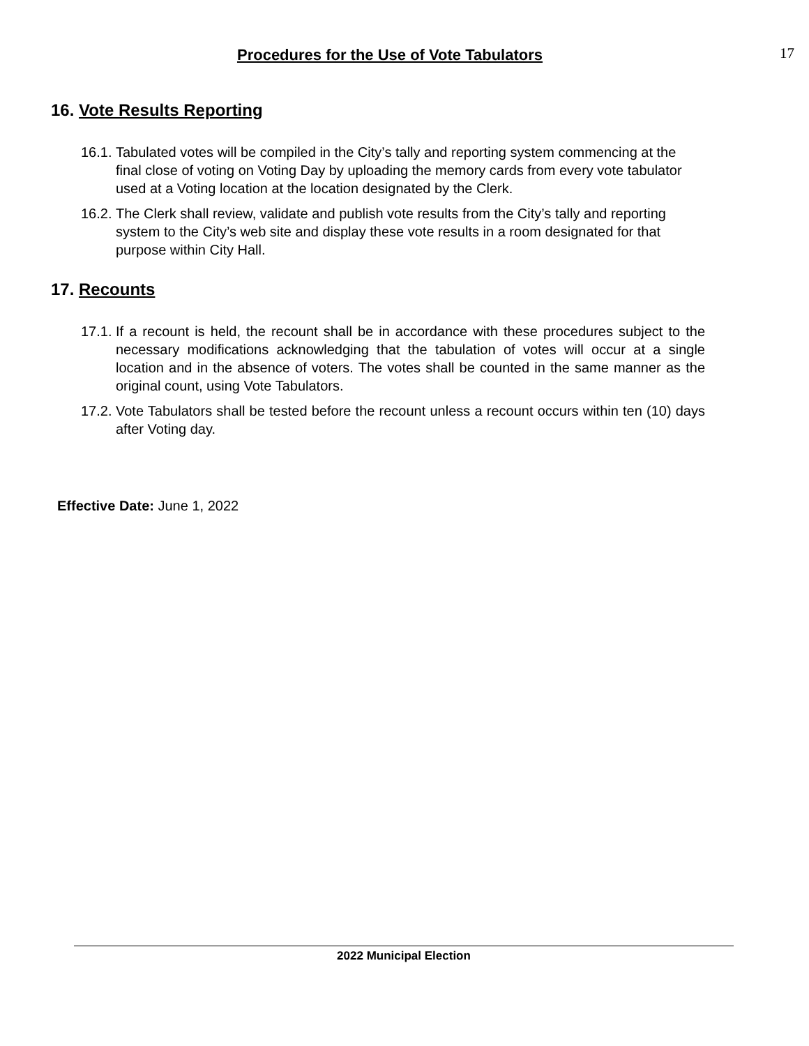Procedures for the Use of Vote Tabulators 17
16. Vote Results Reporting
16.1.
Tabulated votes will be compiled in the City’s tally and reporting system commencing at the final close of voting on Voting Day by uploading the memory cards from every vote tabulator used at a Voting location at the location designated by the Clerk.
16.2.
The Clerk shall review, validate and publish vote results from the City’s tally and reporting system to the City’s web site and display these vote results in a room designated for that purpose within City Hall.
17. Recounts
17.1.
If a recount is held, the recount shall be in accordance with these procedures subject to the necessary modifications acknowledging that the tabulation of votes will occur at a single location and in the absence of voters. The votes shall be counted in the same manner as the original count, using Vote Tabulators.
17.2.
Vote Tabulators shall be tested before the recount unless a recount occurs within ten (10) days after Voting day.
Effective Date: June 1, 2022
2022 Municipal Election